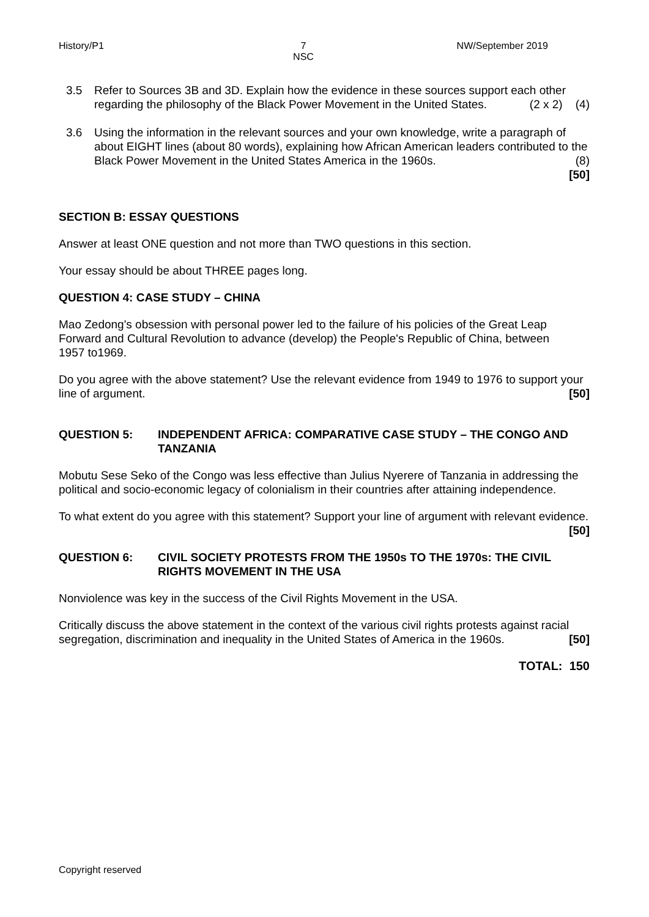History/P1 7
NSC
NW/September 2019
3.5 Refer to Sources 3B and 3D. Explain how the evidence in these sources support each other regarding the philosophy of the Black Power Movement in the United States. (2 x 2) (4)
3.6 Using the information in the relevant sources and your own knowledge, write a paragraph of about EIGHT lines (about 80 words), explaining how African American leaders contributed to the Black Power Movement in the United States America in the 1960s. (8)
[50]
SECTION B: ESSAY QUESTIONS
Answer at least ONE question and not more than TWO questions in this section.
Your essay should be about THREE pages long.
QUESTION 4: CASE STUDY – CHINA
Mao Zedong's obsession with personal power led to the failure of his policies of the Great Leap Forward and Cultural Revolution to advance (develop) the People's Republic of China, between
1957 to1969.
Do you agree with the above statement? Use the relevant evidence from 1949 to 1976 to support your line of argument. [50]
QUESTION 5: INDEPENDENT AFRICA: COMPARATIVE CASE STUDY – THE CONGO AND TANZANIA
Mobutu Sese Seko of the Congo was less effective than Julius Nyerere of Tanzania in addressing the political and socio-economic legacy of colonialism in their countries after attaining independence.
To what extent do you agree with this statement? Support your line of argument with relevant evidence. [50]
QUESTION 6: CIVIL SOCIETY PROTESTS FROM THE 1950s TO THE 1970s: THE CIVIL RIGHTS MOVEMENT IN THE USA
Nonviolence was key in the success of the Civil Rights Movement in the USA.
Critically discuss the above statement in the context of the various civil rights protests against racial segregation, discrimination and inequality in the United States of America in the 1960s. [50]
TOTAL: 150
Copyright reserved